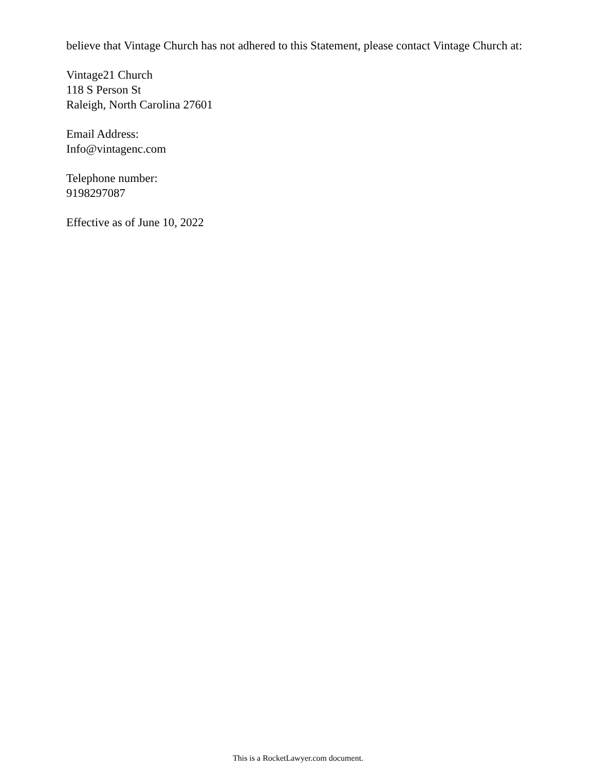believe that Vintage Church has not adhered to this Statement, please contact Vintage Church at:
Vintage21 Church
118 S Person St
Raleigh, North Carolina 27601
Email Address:
Info@vintagenc.com
Telephone number:
9198297087
Effective as of June 10, 2022
This is a RocketLawyer.com document.